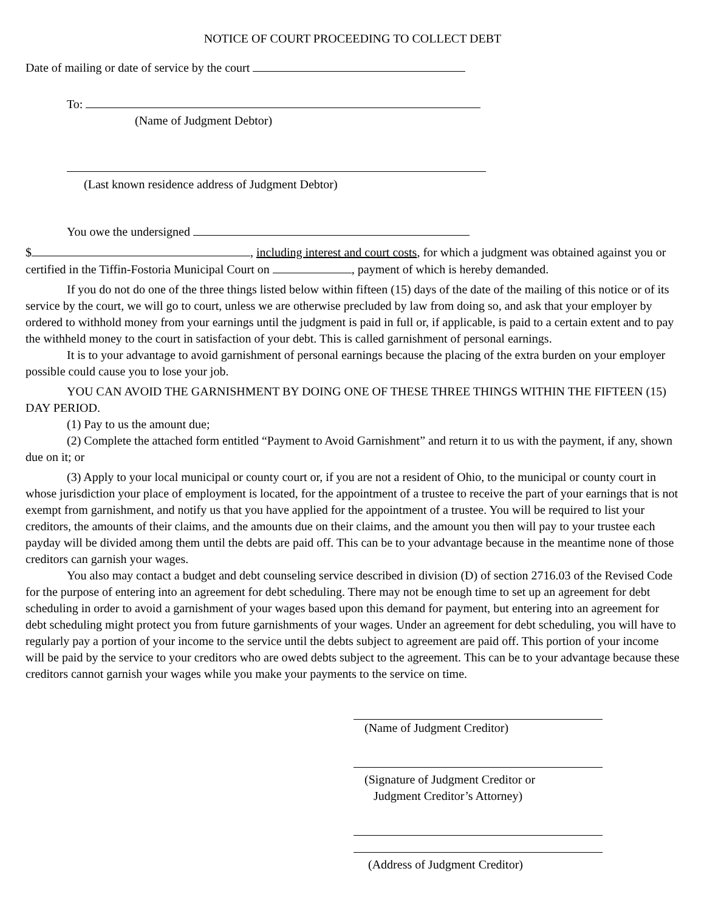NOTICE OF COURT PROCEEDING TO COLLECT DEBT
Date of mailing or date of service by the court
To:
(Name of Judgment Debtor)
(Last known residence address of Judgment Debtor)
You owe the undersigned
$ , including interest and court costs, for which a judgment was obtained against you or certified in the Tiffin-Fostoria Municipal Court on , payment of which is hereby demanded.
If you do not do one of the three things listed below within fifteen (15) days of the date of the mailing of this notice or of its service by the court, we will go to court, unless we are otherwise precluded by law from doing so, and ask that your employer by ordered to withhold money from your earnings until the judgment is paid in full or, if applicable, is paid to a certain extent and to pay the withheld money to the court in satisfaction of your debt. This is called garnishment of personal earnings.
It is to your advantage to avoid garnishment of personal earnings because the placing of the extra burden on your employer possible could cause you to lose your job.
YOU CAN AVOID THE GARNISHMENT BY DOING ONE OF THESE THREE THINGS WITHIN THE FIFTEEN (15) DAY PERIOD.
(1) Pay to us the amount due;
(2) Complete the attached form entitled “Payment to Avoid Garnishment” and return it to us with the payment, if any, shown due on it; or
(3) Apply to your local municipal or county court or, if you are not a resident of Ohio, to the municipal or county court in whose jurisdiction your place of employment is located, for the appointment of a trustee to receive the part of your earnings that is not exempt from garnishment, and notify us that you have applied for the appointment of a trustee. You will be required to list your creditors, the amounts of their claims, and the amounts due on their claims, and the amount you then will pay to your trustee each payday will be divided among them until the debts are paid off. This can be to your advantage because in the meantime none of those creditors can garnish your wages.
You also may contact a budget and debt counseling service described in division (D) of section 2716.03 of the Revised Code for the purpose of entering into an agreement for debt scheduling. There may not be enough time to set up an agreement for debt scheduling in order to avoid a garnishment of your wages based upon this demand for payment, but entering into an agreement for debt scheduling might protect you from future garnishments of your wages. Under an agreement for debt scheduling, you will have to regularly pay a portion of your income to the service until the debts subject to agreement are paid off. This portion of your income will be paid by the service to your creditors who are owed debts subject to the agreement. This can be to your advantage because these creditors cannot garnish your wages while you make your payments to the service on time.
(Name of Judgment Creditor)
(Signature of Judgment Creditor or
Judgment Creditor’s Attorney)
(Address of Judgment Creditor)